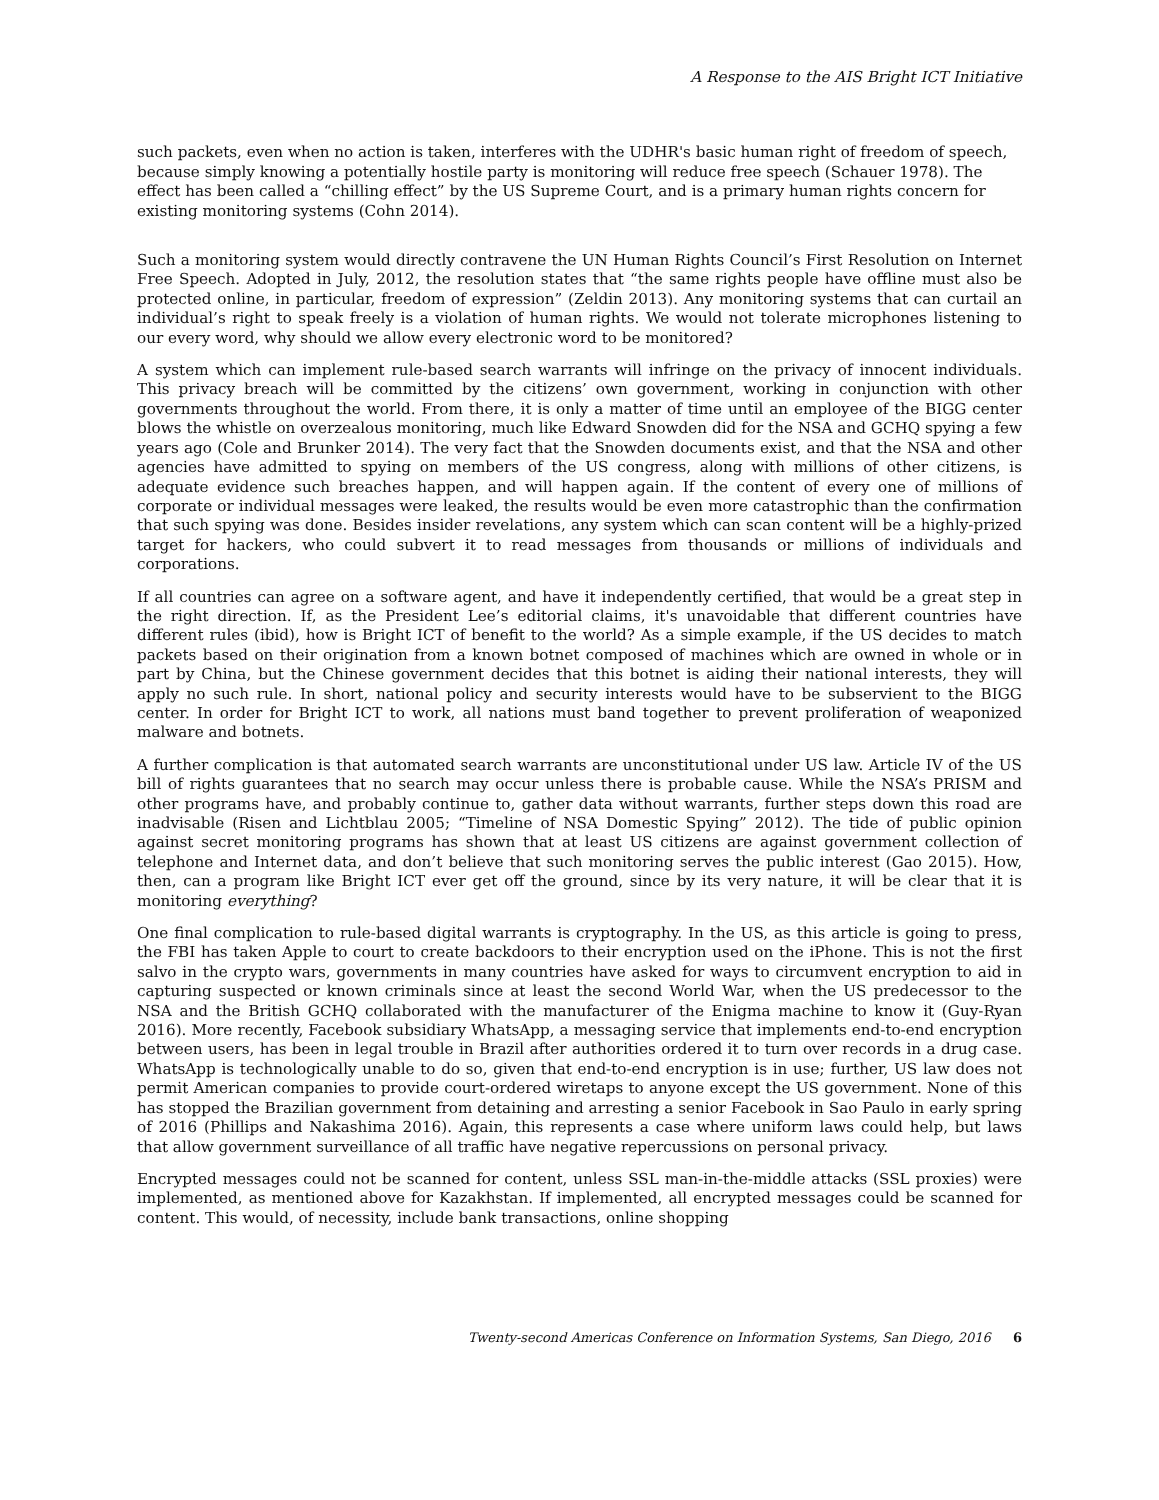A Response to the AIS Bright ICT Initiative
such packets, even when no action is taken, interferes with the UDHR's basic human right of freedom of speech, because simply knowing a potentially hostile party is monitoring will reduce free speech (Schauer 1978). The effect has been called a “chilling effect” by the US Supreme Court, and is a primary human rights concern for existing monitoring systems (Cohn 2014).
Such a monitoring system would directly contravene the UN Human Rights Council’s First Resolution on Internet Free Speech. Adopted in July, 2012, the resolution states that “the same rights people have offline must also be protected online, in particular, freedom of expression” (Zeldin 2013). Any monitoring systems that can curtail an individual’s right to speak freely is a violation of human rights. We would not tolerate microphones listening to our every word, why should we allow every electronic word to be monitored?
A system which can implement rule-based search warrants will infringe on the privacy of innocent individuals. This privacy breach will be committed by the citizens’ own government, working in conjunction with other governments throughout the world. From there, it is only a matter of time until an employee of the BIGG center blows the whistle on overzealous monitoring, much like Edward Snowden did for the NSA and GCHQ spying a few years ago (Cole and Brunker 2014). The very fact that the Snowden documents exist, and that the NSA and other agencies have admitted to spying on members of the US congress, along with millions of other citizens, is adequate evidence such breaches happen, and will happen again. If the content of every one of millions of corporate or individual messages were leaked, the results would be even more catastrophic than the confirmation that such spying was done. Besides insider revelations, any system which can scan content will be a highly-prized target for hackers, who could subvert it to read messages from thousands or millions of individuals and corporations.
If all countries can agree on a software agent, and have it independently certified, that would be a great step in the right direction. If, as the President Lee’s editorial claims, it's unavoidable that different countries have different rules (ibid), how is Bright ICT of benefit to the world? As a simple example, if the US decides to match packets based on their origination from a known botnet composed of machines which are owned in whole or in part by China, but the Chinese government decides that this botnet is aiding their national interests, they will apply no such rule. In short, national policy and security interests would have to be subservient to the BIGG center. In order for Bright ICT to work, all nations must band together to prevent proliferation of weaponized malware and botnets.
A further complication is that automated search warrants are unconstitutional under US law. Article IV of the US bill of rights guarantees that no search may occur unless there is probable cause. While the NSA’s PRISM and other programs have, and probably continue to, gather data without warrants, further steps down this road are inadvisable (Risen and Lichtblau 2005; “Timeline of NSA Domestic Spying” 2012). The tide of public opinion against secret monitoring programs has shown that at least US citizens are against government collection of telephone and Internet data, and don’t believe that such monitoring serves the public interest (Gao 2015). How, then, can a program like Bright ICT ever get off the ground, since by its very nature, it will be clear that it is monitoring everything?
One final complication to rule-based digital warrants is cryptography. In the US, as this article is going to press, the FBI has taken Apple to court to create backdoors to their encryption used on the iPhone. This is not the first salvo in the crypto wars, governments in many countries have asked for ways to circumvent encryption to aid in capturing suspected or known criminals since at least the second World War, when the US predecessor to the NSA and the British GCHQ collaborated with the manufacturer of the Enigma machine to know it (Guy-Ryan 2016). More recently, Facebook subsidiary WhatsApp, a messaging service that implements end-to-end encryption between users, has been in legal trouble in Brazil after authorities ordered it to turn over records in a drug case. WhatsApp is technologically unable to do so, given that end-to-end encryption is in use; further, US law does not permit American companies to provide court-ordered wiretaps to anyone except the US government. None of this has stopped the Brazilian government from detaining and arresting a senior Facebook in Sao Paulo in early spring of 2016 (Phillips and Nakashima 2016). Again, this represents a case where uniform laws could help, but laws that allow government surveillance of all traffic have negative repercussions on personal privacy.
Encrypted messages could not be scanned for content, unless SSL man-in-the-middle attacks (SSL proxies) were implemented, as mentioned above for Kazakhstan. If implemented, all encrypted messages could be scanned for content. This would, of necessity, include bank transactions, online shopping
Twenty-second Americas Conference on Information Systems, San Diego, 2016 6